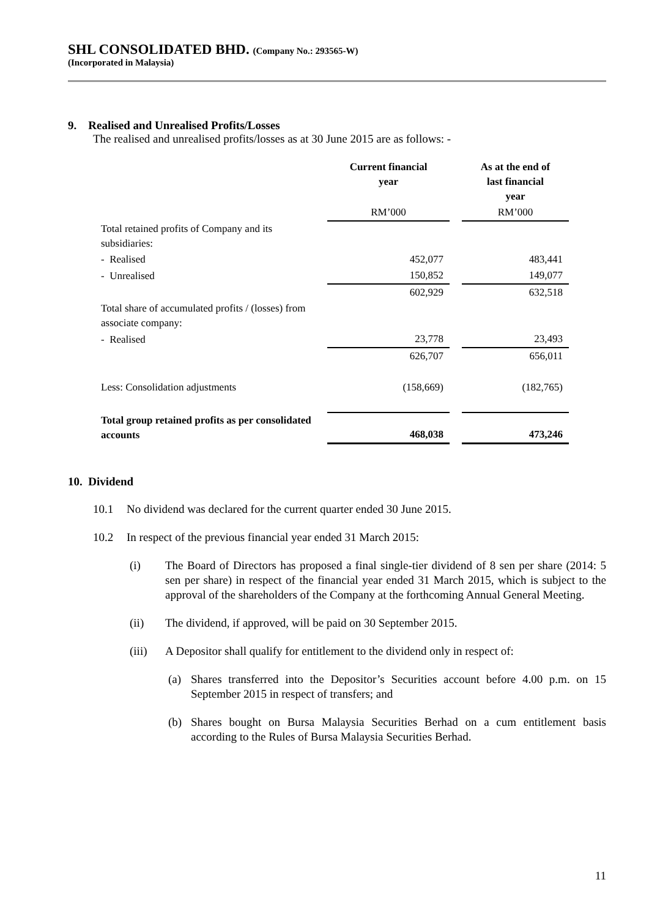SHL CONSOLIDATED BHD. (Company No.: 293565-W)
(Incorporated in Malaysia)
9. Realised and Unrealised Profits/Losses
The realised and unrealised profits/losses as at 30 June 2015 are as follows: -
| | Current financial year | | As at the end of last financial year |
| | RM’000 | | RM’000 |
| Total retained profits of Company and its subsidiaries: | | | |
| - Realised | 452,077 | | 483,441 |
| - Unrealised | 150,852 | | 149,077 |
| | 602,929 | | 632,518 |
| Total share of accumulated profits / (losses) from associate company: | | | |
| - Realised | 23,778 | | 23,493 |
| | 626,707 | | 656,011 |
| Less: Consolidation adjustments | (158,669) | | (182,765) |
| Total group retained profits as per consolidated accounts | 468,038 | | 473,246 |
10. Dividend
10.1 No dividend was declared for the current quarter ended 30 June 2015.
10.2 In respect of the previous financial year ended 31 March 2015:
(i) The Board of Directors has proposed a final single-tier dividend of 8 sen per share (2014: 5 sen per share) in respect of the financial year ended 31 March 2015, which is subject to the approval of the shareholders of the Company at the forthcoming Annual General Meeting.
(ii) The dividend, if approved, will be paid on 30 September 2015.
(iii) A Depositor shall qualify for entitlement to the dividend only in respect of:
(a) Shares transferred into the Depositor’s Securities account before 4.00 p.m. on 15 September 2015 in respect of transfers; and
(b) Shares bought on Bursa Malaysia Securities Berhad on a cum entitlement basis according to the Rules of Bursa Malaysia Securities Berhad.
11